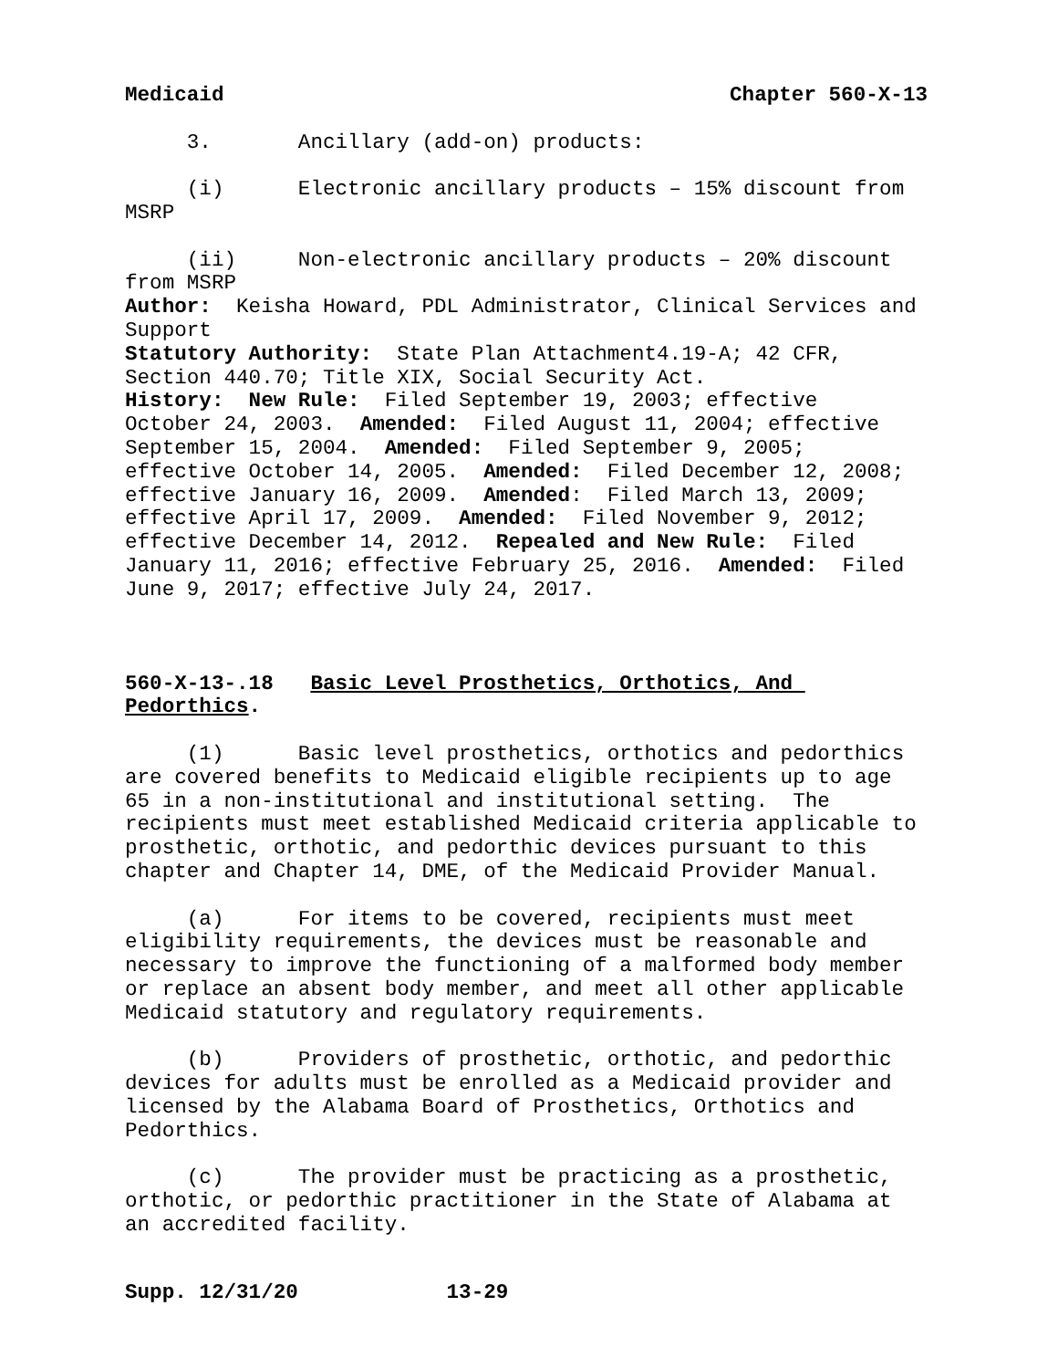Medicaid Chapter 560-X-13
3. Ancillary (add-on) products:
(i) Electronic ancillary products – 15% discount from MSRP
(ii) Non-electronic ancillary products – 20% discount from MSRP
Author: Keisha Howard, PDL Administrator, Clinical Services and Support
Statutory Authority: State Plan Attachment4.19-A; 42 CFR, Section 440.70; Title XIX, Social Security Act.
History: New Rule: Filed September 19, 2003; effective October 24, 2003. Amended: Filed August 11, 2004; effective September 15, 2004. Amended: Filed September 9, 2005; effective October 14, 2005. Amended: Filed December 12, 2008; effective January 16, 2009. Amended: Filed March 13, 2009; effective April 17, 2009. Amended: Filed November 9, 2012; effective December 14, 2012. Repealed and New Rule: Filed January 11, 2016; effective February 25, 2016. Amended: Filed June 9, 2017; effective July 24, 2017.
560-X-13-.18 Basic Level Prosthetics, Orthotics, And Pedorthics.
(1) Basic level prosthetics, orthotics and pedorthics are covered benefits to Medicaid eligible recipients up to age 65 in a non-institutional and institutional setting. The recipients must meet established Medicaid criteria applicable to prosthetic, orthotic, and pedorthic devices pursuant to this chapter and Chapter 14, DME, of the Medicaid Provider Manual.
(a) For items to be covered, recipients must meet eligibility requirements, the devices must be reasonable and necessary to improve the functioning of a malformed body member or replace an absent body member, and meet all other applicable Medicaid statutory and regulatory requirements.
(b) Providers of prosthetic, orthotic, and pedorthic devices for adults must be enrolled as a Medicaid provider and licensed by the Alabama Board of Prosthetics, Orthotics and Pedorthics.
(c) The provider must be practicing as a prosthetic, orthotic, or pedorthic practitioner in the State of Alabama at an accredited facility.
Supp. 12/31/20 13-29